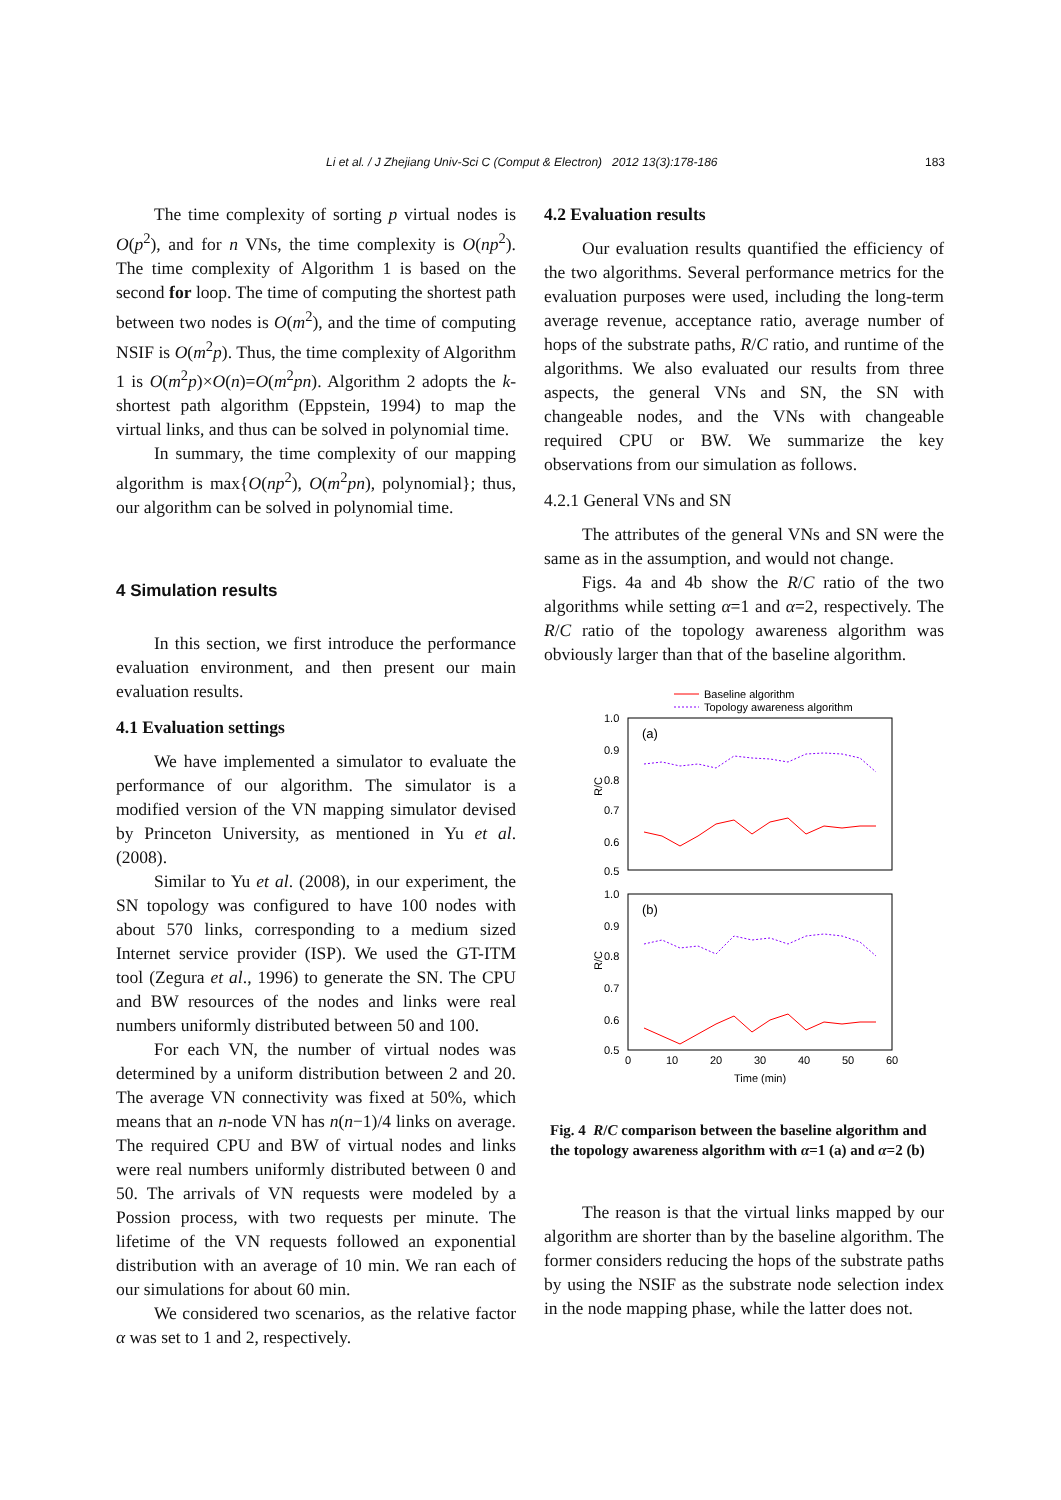Li et al. / J Zhejiang Univ-Sci C (Comput & Electron) 2012 13(3):178-186 183
The time complexity of sorting p virtual nodes is O(p<sup>2</sup>), and for n VNs, the time complexity is O(np<sup>2</sup>). The time complexity of Algorithm 1 is based on the second for loop. The time of computing the shortest path between two nodes is O(m<sup>2</sup>), and the time of computing NSIF is O(m<sup>2</sup>p). Thus, the time complexity of Algorithm 1 is O(m<sup>2</sup>p)×O(n)=O(m<sup>2</sup>pn). Algorithm 2 adopts the k-shortest path algorithm (Eppstein, 1994) to map the virtual links, and thus can be solved in polynomial time.
In summary, the time complexity of our mapping algorithm is max{O(np<sup>2</sup>), O(m<sup>2</sup>pn), polynomial}; thus, our algorithm can be solved in polynomial time.
4 Simulation results
In this section, we first introduce the performance evaluation environment, and then present our main evaluation results.
4.1 Evaluation settings
We have implemented a simulator to evaluate the performance of our algorithm. The simulator is a modified version of the VN mapping simulator devised by Princeton University, as mentioned in Yu et al. (2008).
Similar to Yu et al. (2008), in our experiment, the SN topology was configured to have 100 nodes with about 570 links, corresponding to a medium sized Internet service provider (ISP). We used the GT-ITM tool (Zegura et al., 1996) to generate the SN. The CPU and BW resources of the nodes and links were real numbers uniformly distributed between 50 and 100.
For each VN, the number of virtual nodes was determined by a uniform distribution between 2 and 20. The average VN connectivity was fixed at 50%, which means that an n-node VN has n(n−1)/4 links on average. The required CPU and BW of virtual nodes and links were real numbers uniformly distributed between 0 and 50. The arrivals of VN requests were modeled by a Possion process, with two requests per minute. The lifetime of the VN requests followed an exponential distribution with an average of 10 min. We ran each of our simulations for about 60 min.
We considered two scenarios, as the relative factor α was set to 1 and 2, respectively.
4.2 Evaluation results
Our evaluation results quantified the efficiency of the two algorithms. Several performance metrics for the evaluation purposes were used, including the long-term average revenue, acceptance ratio, average number of hops of the substrate paths, R/C ratio, and runtime of the algorithms. We also evaluated our results from three aspects, the general VNs and SN, the SN with changeable nodes, and the VNs with changeable required CPU or BW. We summarize the key observations from our simulation as follows.
4.2.1 General VNs and SN
The attributes of the general VNs and SN were the same as in the assumption, and would not change.
Figs. 4a and 4b show the R/C ratio of the two algorithms while setting α=1 and α=2, respectively. The R/C ratio of the topology awareness algorithm was obviously larger than that of the baseline algorithm.
Baseline algorithm
Topology awareness algorithm
1.0
0.9
0.8
0.7
0.6
0.5
1.0
0.9
0.8
0.7
0.6
0.5
(a)
(b)
R/C
R/C
0
10
20
30
40
50
60
Time (min)
Fig. 4 R/C comparison between the baseline algorithm and the topology awareness algorithm with α=1 (a) and α=2 (b)
The reason is that the virtual links mapped by our algorithm are shorter than by the baseline algorithm. The former considers reducing the hops of the substrate paths by using the NSIF as the substrate node selection index in the node mapping phase, while the latter does not.